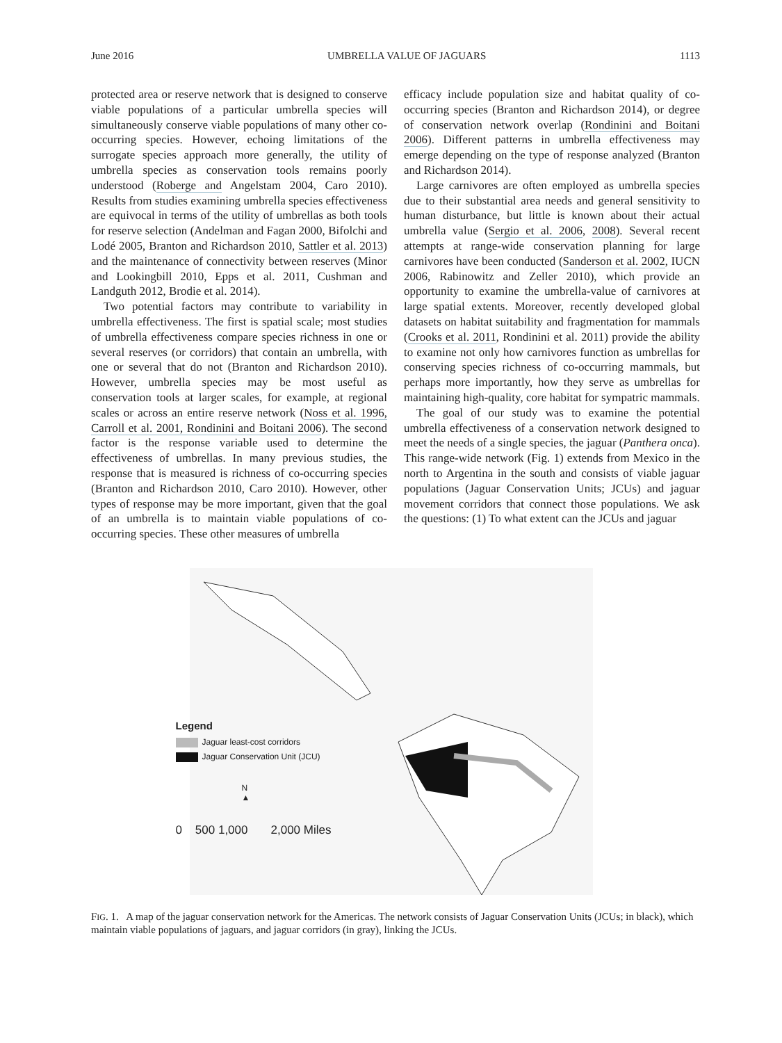June 2016 UMBRELLA VALUE OF JAGUARS 1113
protected area or reserve network that is designed to conserve viable populations of a particular umbrella species will simultaneously conserve viable populations of many other co-occurring species. However, echoing limitations of the surrogate species approach more generally, the utility of umbrella species as conservation tools remains poorly understood (Roberge and Angelstam 2004, Caro 2010). Results from studies examining umbrella species effectiveness are equivocal in terms of the utility of umbrellas as both tools for reserve selection (Andelman and Fagan 2000, Bifolchi and Lodé 2005, Branton and Richardson 2010, Sattler et al. 2013) and the maintenance of connectivity between reserves (Minor and Lookingbill 2010, Epps et al. 2011, Cushman and Landguth 2012, Brodie et al. 2014).
Two potential factors may contribute to variability in umbrella effectiveness. The first is spatial scale; most studies of umbrella effectiveness compare species richness in one or several reserves (or corridors) that contain an umbrella, with one or several that do not (Branton and Richardson 2010). However, umbrella species may be most useful as conservation tools at larger scales, for example, at regional scales or across an entire reserve network (Noss et al. 1996, Carroll et al. 2001, Rondinini and Boitani 2006). The second factor is the response variable used to determine the effectiveness of umbrellas. In many previous studies, the response that is measured is richness of co-occurring species (Branton and Richardson 2010, Caro 2010). However, other types of response may be more important, given that the goal of an umbrella is to maintain viable populations of co-occurring species. These other measures of umbrella
efficacy include population size and habitat quality of co-occurring species (Branton and Richardson 2014), or degree of conservation network overlap (Rondinini and Boitani 2006). Different patterns in umbrella effectiveness may emerge depending on the type of response analyzed (Branton and Richardson 2014).
Large carnivores are often employed as umbrella species due to their substantial area needs and general sensitivity to human disturbance, but little is known about their actual umbrella value (Sergio et al. 2006, 2008). Several recent attempts at range-wide conservation planning for large carnivores have been conducted (Sanderson et al. 2002, IUCN 2006, Rabinowitz and Zeller 2010), which provide an opportunity to examine the umbrella-value of carnivores at large spatial extents. Moreover, recently developed global datasets on habitat suitability and fragmentation for mammals (Crooks et al. 2011, Rondinini et al. 2011) provide the ability to examine not only how carnivores function as umbrellas for conserving species richness of co-occurring mammals, but perhaps more importantly, how they serve as umbrellas for maintaining high-quality, core habitat for sympatric mammals.
The goal of our study was to examine the potential umbrella effectiveness of a conservation network designed to meet the needs of a single species, the jaguar (Panthera onca). This range-wide network (Fig. 1) extends from Mexico in the north to Argentina in the south and consists of viable jaguar populations (Jaguar Conservation Units; JCUs) and jaguar movement corridors that connect those populations. We ask the questions: (1) To what extent can the JCUs and jaguar
Legend
Jaguar least-cost corridors
Jaguar Conservation Unit (JCU)
N
▲
0 500 1,000 2,000 Miles
FIG. 1. A map of the jaguar conservation network for the Americas. The network consists of Jaguar Conservation Units (JCUs; in black), which maintain viable populations of jaguars, and jaguar corridors (in gray), linking the JCUs.